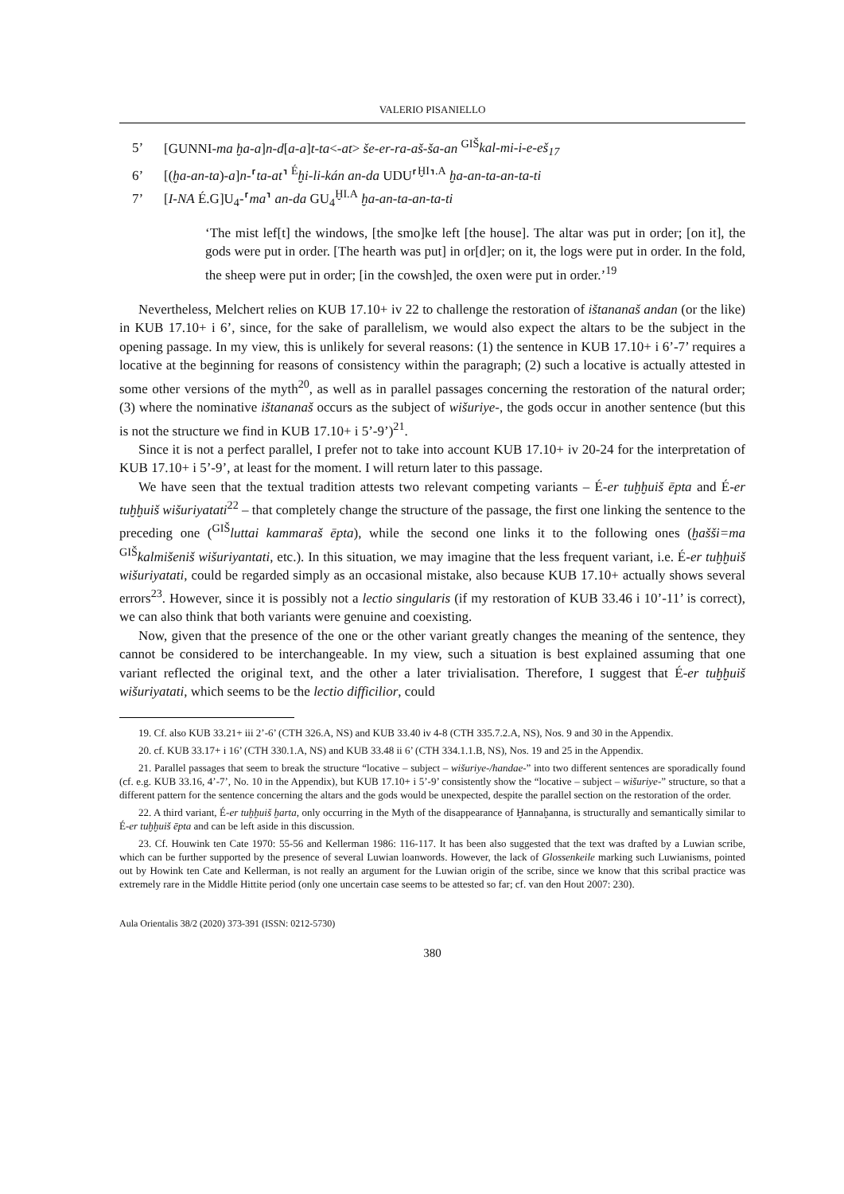VALERIO PISANIELLO
5’ [GUNNI-ma ḫa-a]n-d[a-a]t-ta<-at> še-er-ra-aš-ša-an <sup>GIŠ</sup>kal-mi-i-e-eš<sub>17</sub>
6’ [(ḫa-an-ta)-a]n-⸢ta-at⸣ <sup>É</sup>ḫi-li-kán an-da UDU⸢<sup>ḪI</sup>⸣<sup>.A</sup> ḫa-an-ta-an-ta-ti
7’ [I-NA É.G]U<sub>4</sub>-⸢ma⸣ an-da GU<sub>4</sub><sup>ḪI.A</sup> ḫa-an-ta-an-ta-ti
‘The mist lef[t] the windows, [the smo]ke left [the house]. The altar was put in order; [on it], the gods were put in order. [The hearth was put] in or[d]er; on it, the logs were put in order. In the fold, the sheep were put in order; [in the cowsh]ed, the oxen were put in order.’<sup>19</sup>
Nevertheless, Melchert relies on KUB 17.10+ iv 22 to challenge the restoration of ištananaš andan (or the like) in KUB 17.10+ i 6’, since, for the sake of parallelism, we would also expect the altars to be the subject in the opening passage. In my view, this is unlikely for several reasons: (1) the sentence in KUB 17.10+ i 6’-7’ requires a locative at the beginning for reasons of consistency within the paragraph; (2) such a locative is actually attested in some other versions of the myth<sup>20</sup>, as well as in parallel passages concerning the restoration of the natural order; (3) where the nominative ištananaš occurs as the subject of wišuriye-, the gods occur in another sentence (but this is not the structure we find in KUB 17.10+ i 5’-9’)<sup>21</sup>.
Since it is not a perfect parallel, I prefer not to take into account KUB 17.10+ iv 20-24 for the interpretation of KUB 17.10+ i 5’-9’, at least for the moment. I will return later to this passage.
We have seen that the textual tradition attests two relevant competing variants – É-er tuḫḫuiš ēpta and É-er tuḫḫuiš wišuriyatati<sup>22</sup> – that completely change the structure of the passage, the first one linking the sentence to the preceding one (<sup>GIŠ</sup>luttai kammaraš ēpta), while the second one links it to the following ones (ḫašši=ma <sup>GIŠ</sup>kalmišeniš wišuriyantati, etc.). In this situation, we may imagine that the less frequent variant, i.e. É-er tuḫḫuiš wišuriyatati, could be regarded simply as an occasional mistake, also because KUB 17.10+ actually shows several errors<sup>23</sup>. However, since it is possibly not a lectio singularis (if my restoration of KUB 33.46 i 10’-11’ is correct), we can also think that both variants were genuine and coexisting.
Now, given that the presence of the one or the other variant greatly changes the meaning of the sentence, they cannot be considered to be interchangeable. In my view, such a situation is best explained assuming that one variant reflected the original text, and the other a later trivialisation. Therefore, I suggest that É-er tuḫḫuiš wišuriyatati, which seems to be the lectio difficilior, could
19. Cf. also KUB 33.21+ iii 2’-6’ (CTH 326.A, NS) and KUB 33.40 iv 4-8 (CTH 335.7.2.A, NS), Nos. 9 and 30 in the Appendix.
20. cf. KUB 33.17+ i 16’ (CTH 330.1.A, NS) and KUB 33.48 ii 6’ (CTH 334.1.1.B, NS), Nos. 19 and 25 in the Appendix.
21. Parallel passages that seem to break the structure “locative – subject – wišuriye-/handae-” into two different sentences are sporadically found (cf. e.g. KUB 33.16, 4’-7’, No. 10 in the Appendix), but KUB 17.10+ i 5’-9’ consistently show the “locative – subject – wišuriye-” structure, so that a different pattern for the sentence concerning the altars and the gods would be unexpected, despite the parallel section on the restoration of the order.
22. A third variant, É-er tuḫḫuiš ḫarta, only occurring in the Myth of the disappearance of Ḫannaḫanna, is structurally and semantically similar to É-er tuḫḫuiš ēpta and can be left aside in this discussion.
23. Cf. Houwink ten Cate 1970: 55-56 and Kellerman 1986: 116-117. It has been also suggested that the text was drafted by a Luwian scribe, which can be further supported by the presence of several Luwian loanwords. However, the lack of Glossenkeile marking such Luwianisms, pointed out by Howink ten Cate and Kellerman, is not really an argument for the Luwian origin of the scribe, since we know that this scribal practice was extremely rare in the Middle Hittite period (only one uncertain case seems to be attested so far; cf. van den Hout 2007: 230).
Aula Orientalis 38/2 (2020) 373-391 (ISSN: 0212-5730)
380